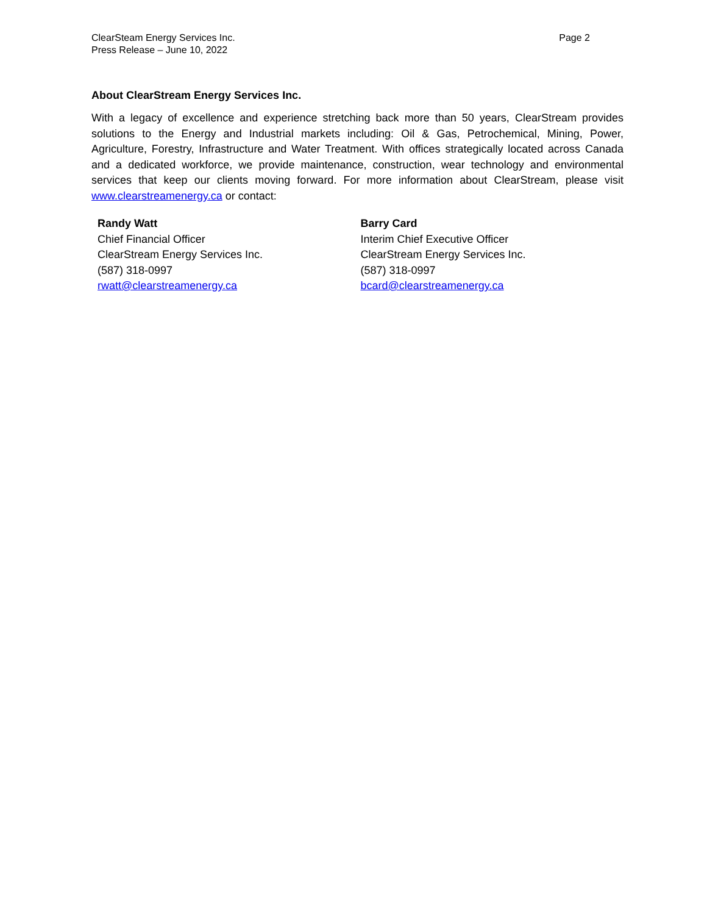ClearSteam Energy Services Inc.
Press Release – June 10, 2022
Page 2
About ClearStream Energy Services Inc.
With a legacy of excellence and experience stretching back more than 50 years, ClearStream provides solutions to the Energy and Industrial markets including: Oil & Gas, Petrochemical, Mining, Power, Agriculture, Forestry, Infrastructure and Water Treatment. With offices strategically located across Canada and a dedicated workforce, we provide maintenance, construction, wear technology and environmental services that keep our clients moving forward. For more information about ClearStream, please visit www.clearstreamenergy.ca or contact:
Randy Watt
Chief Financial Officer
ClearStream Energy Services Inc.
(587) 318-0997
rwatt@clearstreamenergy.ca
Barry Card
Interim Chief Executive Officer
ClearStream Energy Services Inc.
(587) 318-0997
bcard@clearstreamenergy.ca